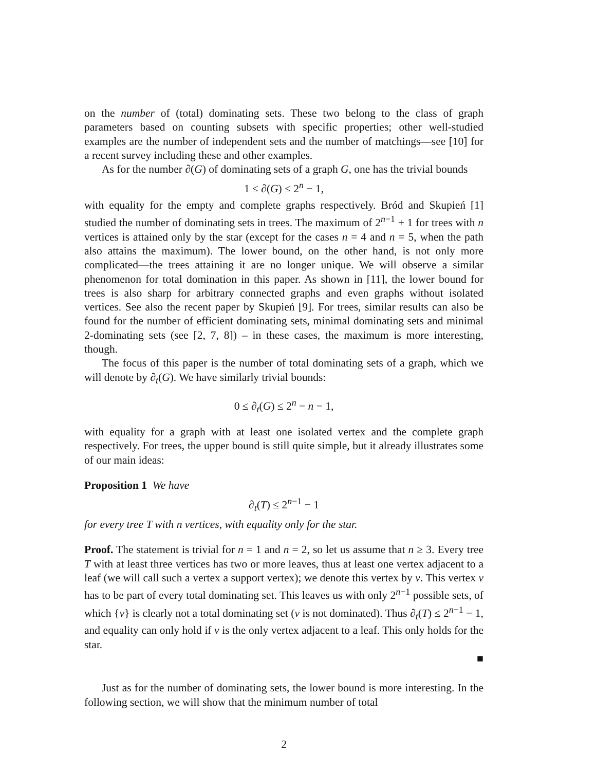on the number of (total) dominating sets. These two belong to the class of graph parameters based on counting subsets with specific properties; other well-studied examples are the number of independent sets and the number of matchings—see [10] for a recent survey including these and other examples.
As for the number ∂(G) of dominating sets of a graph G, one has the trivial bounds
1 ≤ ∂(G) ≤ 2<sup>n</sup> − 1,
with equality for the empty and complete graphs respectively. Bród and Skupień [1] studied the number of dominating sets in trees. The maximum of 2<sup>n−1</sup> + 1 for trees with n vertices is attained only by the star (except for the cases n = 4 and n = 5, when the path also attains the maximum). The lower bound, on the other hand, is not only more complicated—the trees attaining it are no longer unique. We will observe a similar phenomenon for total domination in this paper. As shown in [11], the lower bound for trees is also sharp for arbitrary connected graphs and even graphs without isolated vertices. See also the recent paper by Skupień [9]. For trees, similar results can also be found for the number of efficient dominating sets, minimal dominating sets and minimal 2-dominating sets (see [2, 7, 8]) – in these cases, the maximum is more interesting, though.
The focus of this paper is the number of total dominating sets of a graph, which we will denote by ∂<sub>t</sub>(G). We have similarly trivial bounds:
0 ≤ ∂<sub>t</sub>(G) ≤ 2<sup>n</sup> − n − 1,
with equality for a graph with at least one isolated vertex and the complete graph respectively. For trees, the upper bound is still quite simple, but it already illustrates some of our main ideas:
Proposition 1 We have
∂<sub>t</sub>(T) ≤ 2<sup>n−1</sup> − 1
for every tree T with n vertices, with equality only for the star.
Proof. The statement is trivial for n = 1 and n = 2, so let us assume that n ≥ 3. Every tree T with at least three vertices has two or more leaves, thus at least one vertex adjacent to a leaf (we will call such a vertex a support vertex); we denote this vertex by v. This vertex v has to be part of every total dominating set. This leaves us with only 2<sup>n−1</sup> possible sets, of which {v} is clearly not a total dominating set (v is not dominated). Thus ∂<sub>t</sub>(T) ≤ 2<sup>n−1</sup> − 1, and equality can only hold if v is the only vertex adjacent to a leaf. This only holds for the star.
■
Just as for the number of dominating sets, the lower bound is more interesting. In the following section, we will show that the minimum number of total
2